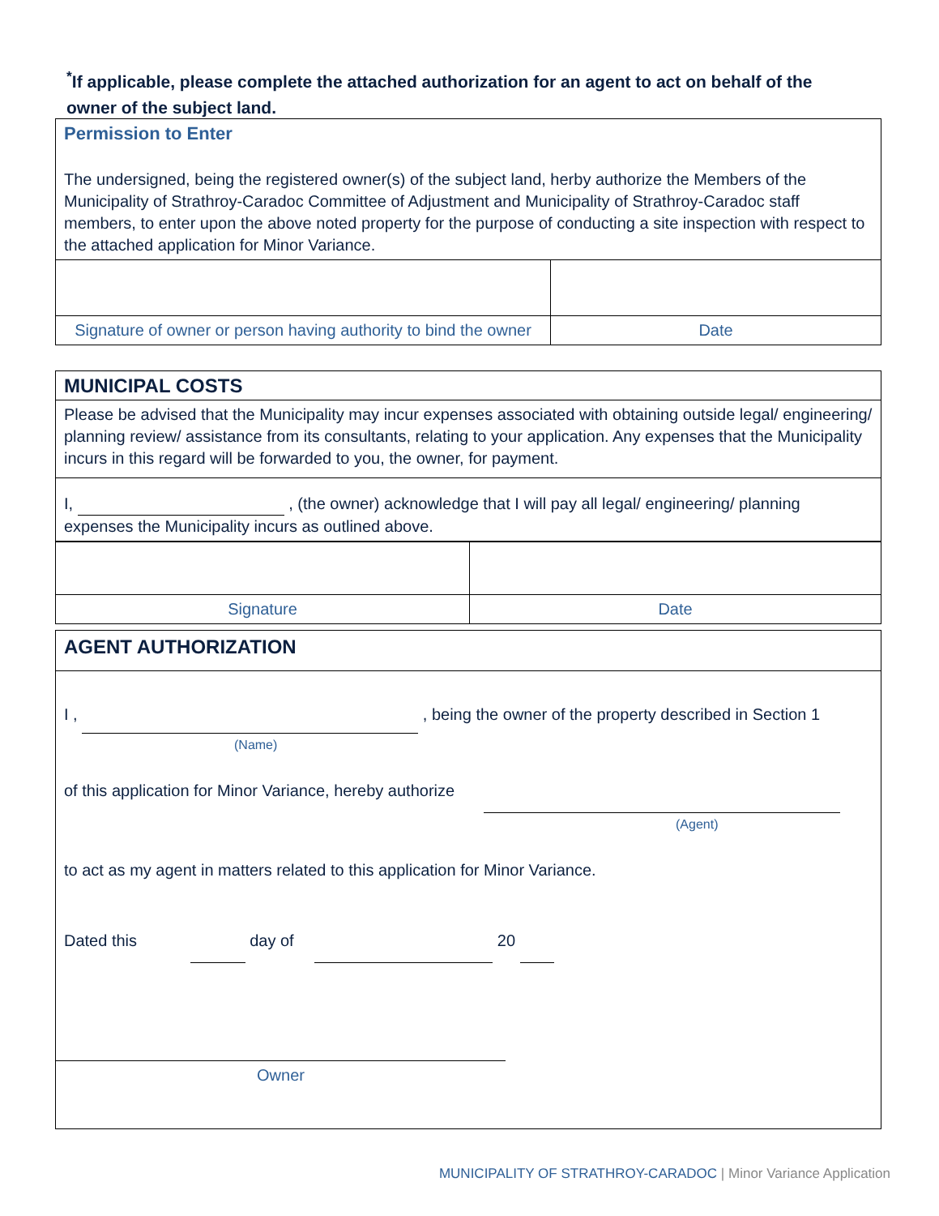<sup>*</sup> If applicable, please complete the attached authorization for an agent to act on behalf of the owner of the subject land.
| Permission to Enter The undersigned, being the registered owner(s) of the subject land, herby authorize the Members of the Municipality of Strathroy-Caradoc Committee of Adjustment and Municipality of Strathroy-Caradoc staff members, to enter upon the above noted property for the purpose of conducting a site inspection with respect to the attached application for Minor Variance. | |
| Signature of owner or person having authority to bind the owner | Date |
| MUNICIPAL COSTS |
| Please be advised that the Municipality may incur expenses associated with obtaining outside legal/ engineering/ planning review/ assistance from its consultants, relating to your application. Any expenses that the Municipality incurs in this regard will be forwarded to you, the owner, for payment. |
| I, , (the owner) acknowledge that I will pay all legal/ engineering/ planning expenses the Municipality incurs as outlined above. |
| Signature | Date |
| AGENT AUTHORIZATION |
| I , , being the owner of the property described in Section 1 (Name) of this application for Minor Variance, hereby authorize (Agent) to act as my agent in matters related to this application for Minor Variance. Dated this day of 20 Owner |
MUNICIPALITY OF STRATHROY-CARADOC | Minor Variance Application